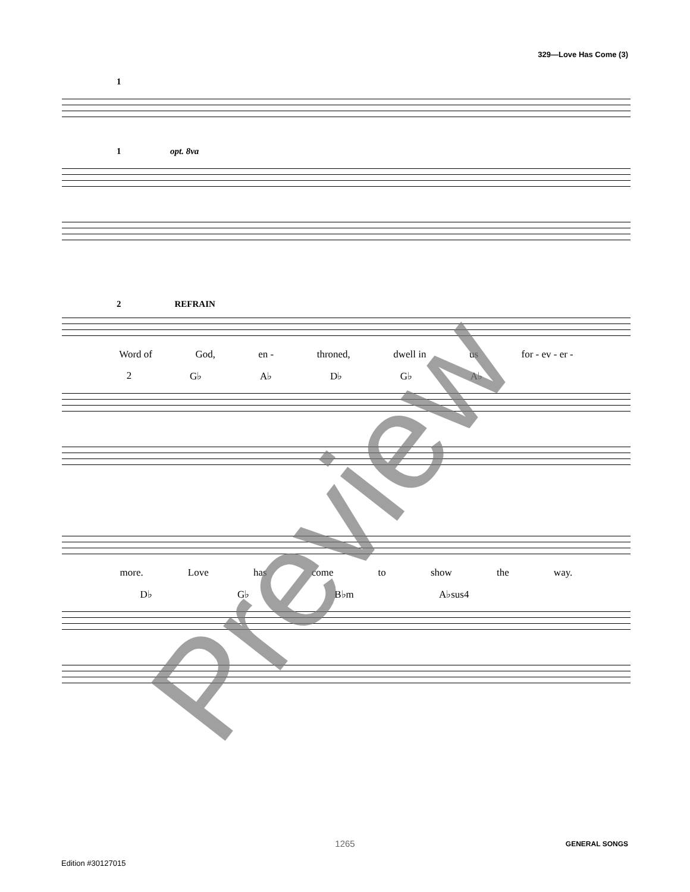329—Love Has Come (3)
1
1 opt. 8va
2 REFRAIN
Word of God, en - throned, dwell in us for - ev - er -
2 G♭ A♭ D♭ G♭ A♭
more. Love has come to show the way.
D♭ G♭ B♭m A♭sus4
Preview
1265
GENERAL SONGS
Edition #30127015